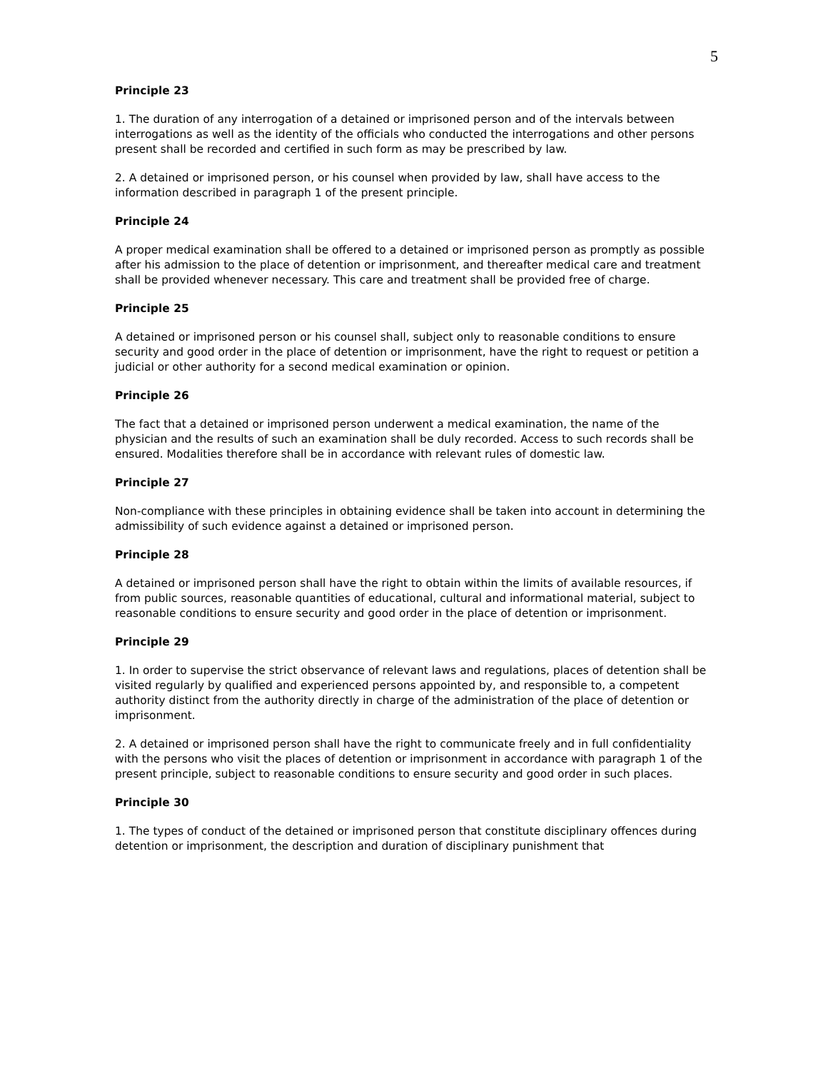5
Principle 23
1. The duration of any interrogation of a detained or imprisoned person and of the intervals between interrogations as well as the identity of the officials who conducted the interrogations and other persons present shall be recorded and certified in such form as may be prescribed by law.
2. A detained or imprisoned person, or his counsel when provided by law, shall have access to the information described in paragraph 1 of the present principle.
Principle 24
A proper medical examination shall be offered to a detained or imprisoned person as promptly as possible after his admission to the place of detention or imprisonment, and thereafter medical care and treatment shall be provided whenever necessary. This care and treatment shall be provided free of charge.
Principle 25
A detained or imprisoned person or his counsel shall, subject only to reasonable conditions to ensure security and good order in the place of detention or imprisonment, have the right to request or petition a judicial or other authority for a second medical examination or opinion.
Principle 26
The fact that a detained or imprisoned person underwent a medical examination, the name of the physician and the results of such an examination shall be duly recorded. Access to such records shall be ensured. Modalities therefore shall be in accordance with relevant rules of domestic law.
Principle 27
Non-compliance with these principles in obtaining evidence shall be taken into account in determining the admissibility of such evidence against a detained or imprisoned person.
Principle 28
A detained or imprisoned person shall have the right to obtain within the limits of available resources, if from public sources, reasonable quantities of educational, cultural and informational material, subject to reasonable conditions to ensure security and good order in the place of detention or imprisonment.
Principle 29
1. In order to supervise the strict observance of relevant laws and regulations, places of detention shall be visited regularly by qualified and experienced persons appointed by, and responsible to, a competent authority distinct from the authority directly in charge of the administration of the place of detention or imprisonment.
2. A detained or imprisoned person shall have the right to communicate freely and in full confidentiality with the persons who visit the places of detention or imprisonment in accordance with paragraph 1 of the present principle, subject to reasonable conditions to ensure security and good order in such places.
Principle 30
1. The types of conduct of the detained or imprisoned person that constitute disciplinary offences during detention or imprisonment, the description and duration of disciplinary punishment that